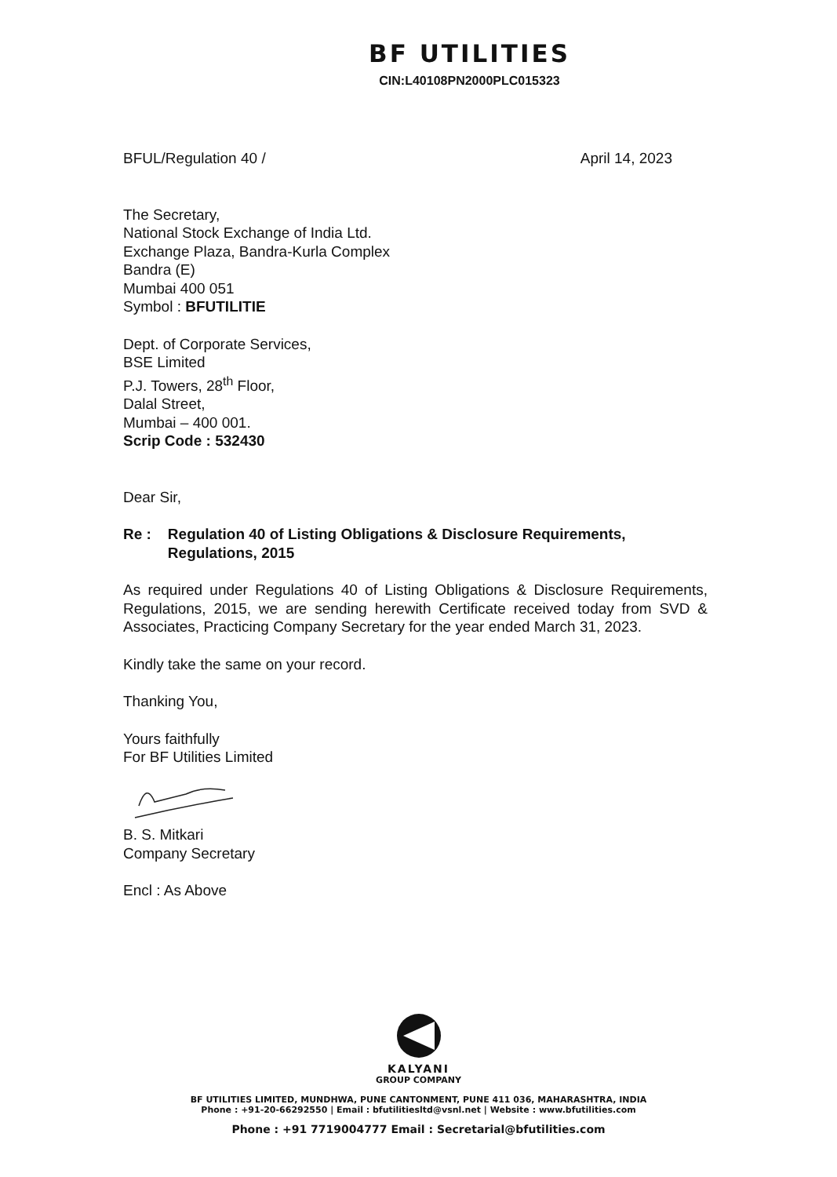BF UTILITIES
CIN:L40108PN2000PLC015323
BFUL/Regulation 40 / April 14, 2023
The Secretary,
National Stock Exchange of India Ltd.
Exchange Plaza, Bandra-Kurla Complex
Bandra (E)
Mumbai 400 051
Symbol : BFUTILITIE
Dept. of Corporate Services,
BSE Limited
P.J. Towers, 28<sup>th</sup> Floor,
Dalal Street,
Mumbai – 400 001.
Scrip Code : 532430
Dear Sir,
Re : Regulation 40 of Listing Obligations & Disclosure Requirements, Regulations, 2015
As required under Regulations 40 of Listing Obligations & Disclosure Requirements, Regulations, 2015, we are sending herewith Certificate received today from SVD & Associates, Practicing Company Secretary for the year ended March 31, 2023.
Kindly take the same on your record.
Thanking You,
Yours faithfully
For BF Utilities Limited
B. S. Mitkari
Company Secretary
Encl : As Above
KALYANI
GROUP COMPANY
BF UTILITIES LIMITED, MUNDHWA, PUNE CANTONMENT, PUNE 411 036, MAHARASHTRA, INDIA
Phone : +91-20-66292550 | Email : bfutilitiesltd@vsnl.net | Website : www.bfutilities.com
Phone : +91 7719004777 Email : Secretarial@bfutilities.com